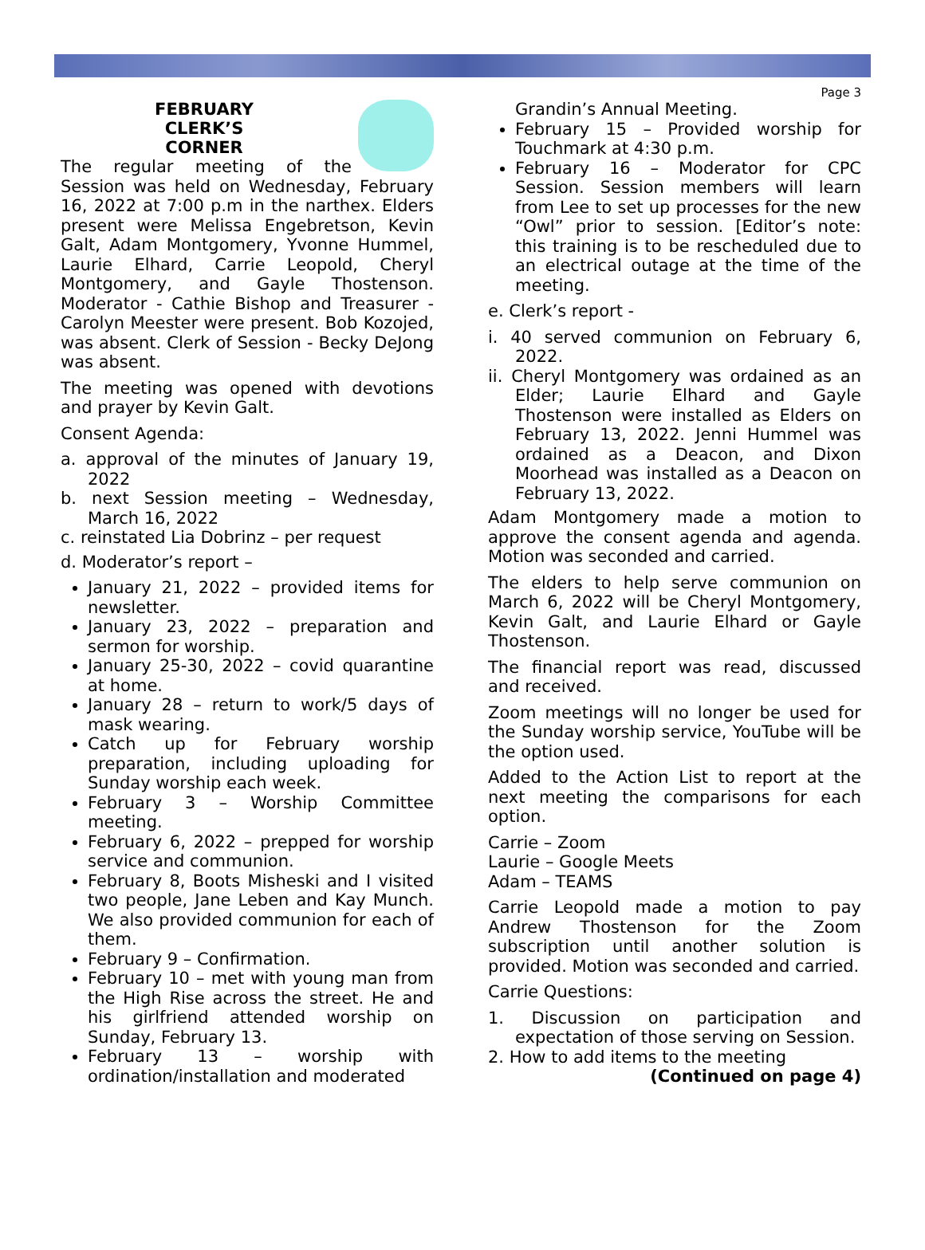Page 3
FEBRUARY
CLERK’S
CORNER
The regular meeting of the Session was held on Wednesday, February 16, 2022 at 7:00 p.m in the narthex. Elders present were Melissa Engebretson, Kevin Galt, Adam Montgomery, Yvonne Hummel, Laurie Elhard, Carrie Leopold, Cheryl Montgomery, and Gayle Thostenson. Moderator - Cathie Bishop and Treasurer - Carolyn Meester were present. Bob Kozojed, was absent. Clerk of Session - Becky DeJong was absent.
The meeting was opened with devotions and prayer by Kevin Galt.
Consent Agenda:
a. approval of the minutes of January 19, 2022
b. next Session meeting – Wednesday, March 16, 2022
c. reinstated Lia Dobrinz – per request
d. Moderator’s report –
January 21, 2022 – provided items for newsletter.
January 23, 2022 – preparation and sermon for worship.
January 25-30, 2022 – covid quarantine at home.
January 28 – return to work/5 days of mask wearing.
Catch up for February worship preparation, including uploading for Sunday worship each week.
February 3 – Worship Committee meeting.
February 6, 2022 – prepped for worship service and communion.
February 8, Boots Misheski and I visited two people, Jane Leben and Kay Munch. We also provided communion for each of them.
February 9 – Confirmation.
February 10 – met with young man from the High Rise across the street. He and his girlfriend attended worship on Sunday, February 13.
February 13 – worship with ordination/installation and moderated
Grandin’s Annual Meeting.
February 15 – Provided worship for Touchmark at 4:30 p.m.
February 16 – Moderator for CPC Session. Session members will learn from Lee to set up processes for the new “Owl” prior to session. [Editor’s note: this training is to be rescheduled due to an electrical outage at the time of the meeting.
e. Clerk’s report -
i. 40 served communion on February 6, 2022.
ii. Cheryl Montgomery was ordained as an Elder; Laurie Elhard and Gayle Thostenson were installed as Elders on February 13, 2022. Jenni Hummel was ordained as a Deacon, and Dixon Moorhead was installed as a Deacon on February 13, 2022.
Adam Montgomery made a motion to approve the consent agenda and agenda. Motion was seconded and carried.
The elders to help serve communion on March 6, 2022 will be Cheryl Montgomery, Kevin Galt, and Laurie Elhard or Gayle Thostenson.
The financial report was read, discussed and received.
Zoom meetings will no longer be used for the Sunday worship service, YouTube will be the option used.
Added to the Action List to report at the next meeting the comparisons for each option.
Carrie – Zoom
Laurie – Google Meets
Adam – TEAMS
Carrie Leopold made a motion to pay Andrew Thostenson for the Zoom subscription until another solution is provided. Motion was seconded and carried.
Carrie Questions:
1. Discussion on participation and expectation of those serving on Session.
2. How to add items to the meeting
(Continued on page 4)